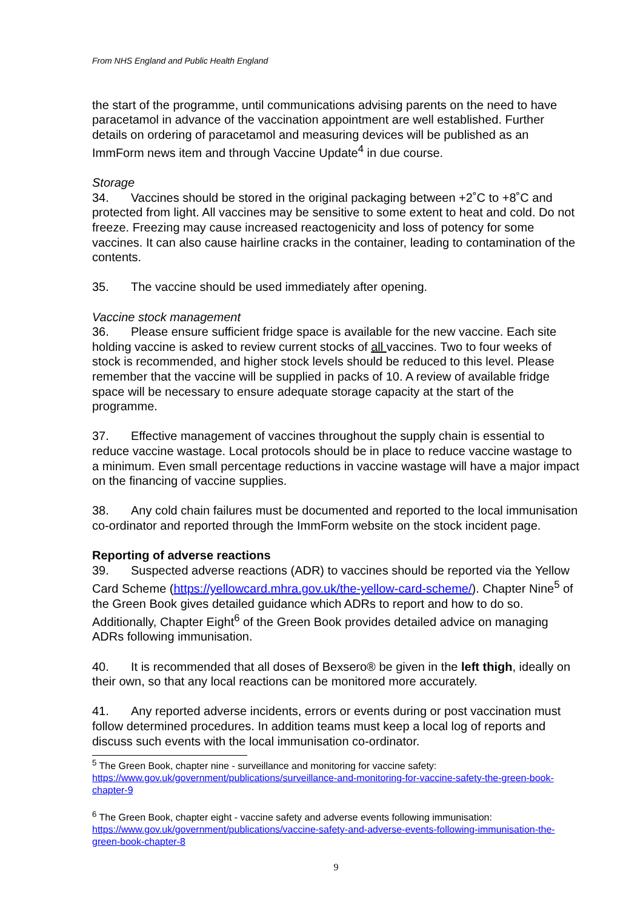From NHS England and Public Health England
the start of the programme, until communications advising parents on the need to have paracetamol in advance of the vaccination appointment are well established. Further details on ordering of paracetamol and measuring devices will be published as an ImmForm news item and through Vaccine Update<sup>4</sup> in due course.
Storage
34. Vaccines should be stored in the original packaging between +2˚C to +8˚C and protected from light. All vaccines may be sensitive to some extent to heat and cold. Do not freeze. Freezing may cause increased reactogenicity and loss of potency for some vaccines. It can also cause hairline cracks in the container, leading to contamination of the contents.
35. The vaccine should be used immediately after opening.
Vaccine stock management
36. Please ensure sufficient fridge space is available for the new vaccine. Each site holding vaccine is asked to review current stocks of all vaccines. Two to four weeks of stock is recommended, and higher stock levels should be reduced to this level. Please remember that the vaccine will be supplied in packs of 10. A review of available fridge space will be necessary to ensure adequate storage capacity at the start of the programme.
37. Effective management of vaccines throughout the supply chain is essential to reduce vaccine wastage. Local protocols should be in place to reduce vaccine wastage to a minimum. Even small percentage reductions in vaccine wastage will have a major impact on the financing of vaccine supplies.
38. Any cold chain failures must be documented and reported to the local immunisation co-ordinator and reported through the ImmForm website on the stock incident page.
Reporting of adverse reactions
39. Suspected adverse reactions (ADR) to vaccines should be reported via the Yellow Card Scheme (https://yellowcard.mhra.gov.uk/the-yellow-card-scheme/). Chapter Nine<sup>5</sup> of the Green Book gives detailed guidance which ADRs to report and how to do so. Additionally, Chapter Eight<sup>6</sup> of the Green Book provides detailed advice on managing ADRs following immunisation.
40. It is recommended that all doses of Bexsero® be given in the left thigh, ideally on their own, so that any local reactions can be monitored more accurately.
41. Any reported adverse incidents, errors or events during or post vaccination must follow determined procedures. In addition teams must keep a local log of reports and discuss such events with the local immunisation co-ordinator.
<sup>5</sup> The Green Book, chapter nine - surveillance and monitoring for vaccine safety: https://www.gov.uk/government/publications/surveillance-and-monitoring-for-vaccine-safety-the-green-book-chapter-9
<sup>6</sup> The Green Book, chapter eight - vaccine safety and adverse events following immunisation: https://www.gov.uk/government/publications/vaccine-safety-and-adverse-events-following-immunisation-the-green-book-chapter-8
9